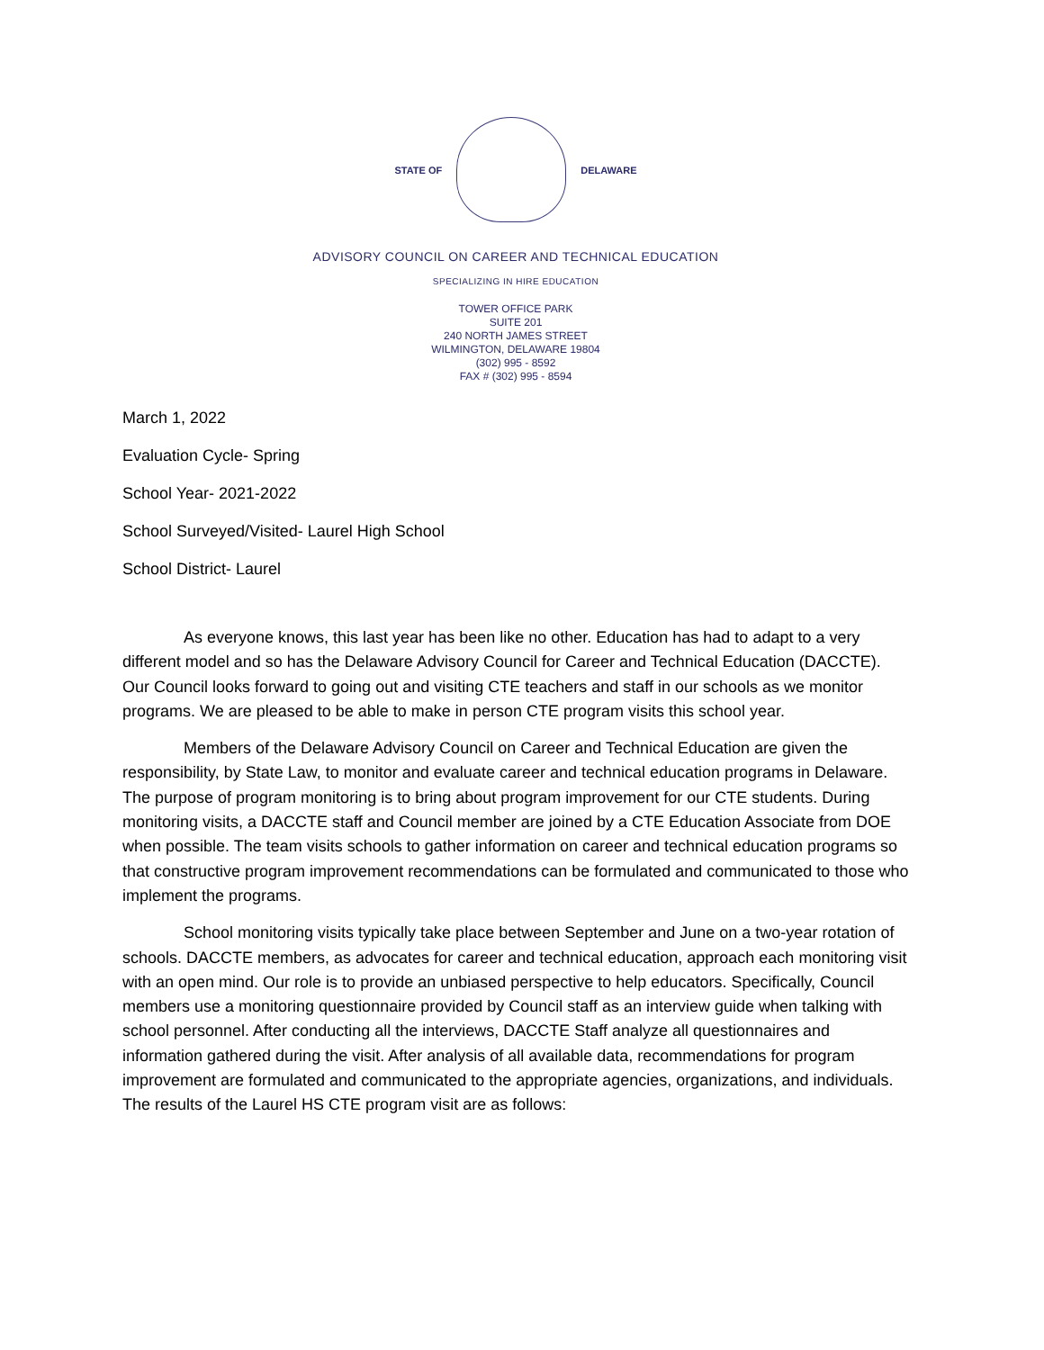STATE OF DELAWARE
ADVISORY COUNCIL ON CAREER AND TECHNICAL EDUCATION
SPECIALIZING IN HIRE EDUCATION
TOWER OFFICE PARK
SUITE 201
240 NORTH JAMES STREET
WILMINGTON, DELAWARE 19804
(302) 995 - 8592
FAX # (302) 995 - 8594
March 1, 2022
Evaluation Cycle- Spring
School Year- 2021-2022
School Surveyed/Visited- Laurel High School
School District- Laurel
As everyone knows, this last year has been like no other. Education has had to adapt to a very different model and so has the Delaware Advisory Council for Career and Technical Education (DACCTE). Our Council looks forward to going out and visiting CTE teachers and staff in our schools as we monitor programs. We are pleased to be able to make in person CTE program visits this school year.
Members of the Delaware Advisory Council on Career and Technical Education are given the responsibility, by State Law, to monitor and evaluate career and technical education programs in Delaware. The purpose of program monitoring is to bring about program improvement for our CTE students. During monitoring visits, a DACCTE staff and Council member are joined by a CTE Education Associate from DOE when possible. The team visits schools to gather information on career and technical education programs so that constructive program improvement recommendations can be formulated and communicated to those who implement the programs.
School monitoring visits typically take place between September and June on a two-year rotation of schools. DACCTE members, as advocates for career and technical education, approach each monitoring visit with an open mind. Our role is to provide an unbiased perspective to help educators. Specifically, Council members use a monitoring questionnaire provided by Council staff as an interview guide when talking with school personnel. After conducting all the interviews, DACCTE Staff analyze all questionnaires and information gathered during the visit. After analysis of all available data, recommendations for program improvement are formulated and communicated to the appropriate agencies, organizations, and individuals. The results of the Laurel HS CTE program visit are as follows: